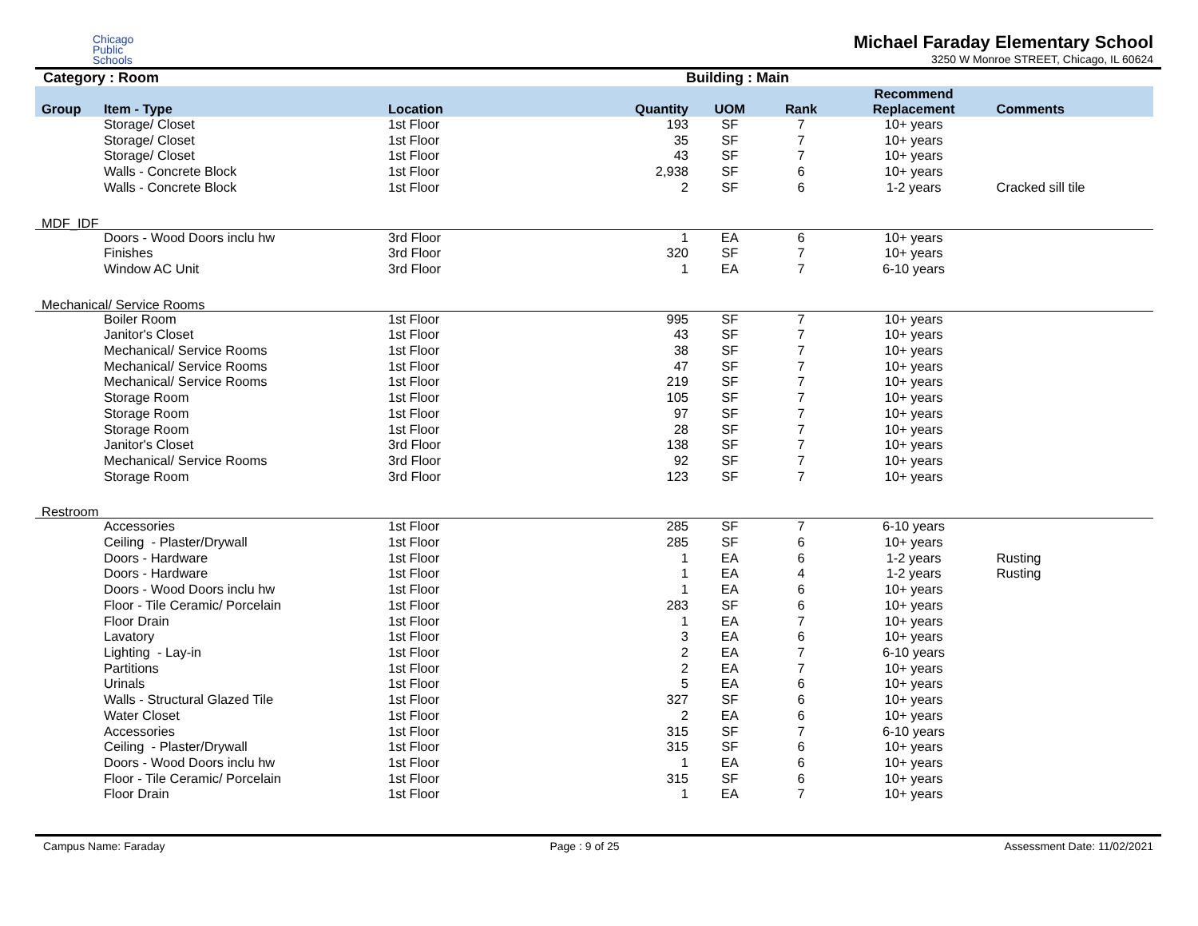Chicago
Public
Schools
Michael Faraday Elementary School
3250 W Monroe STREET, Chicago, IL 60624
Category : Room Building : Main
| Group | Item - Type | Location | Quantity | UOM | Rank | Recommend Replacement | Comments |
| --- | --- | --- | --- | --- | --- | --- | --- |
| | Storage/ Closet | 1st Floor | 193 | SF | 7 | 10+ years | |
| | Storage/ Closet | 1st Floor | 35 | SF | 7 | 10+ years | |
| | Storage/ Closet | 1st Floor | 43 | SF | 7 | 10+ years | |
| | Walls - Concrete Block | 1st Floor | 2,938 | SF | 6 | 10+ years | |
| | Walls - Concrete Block | 1st Floor | 2 | SF | 6 | 1-2 years | Cracked sill tile |
| MDF_IDF | | | | | | | |
| | Doors - Wood Doors inclu hw | 3rd Floor | 1 | EA | 6 | 10+ years | |
| | Finishes | 3rd Floor | 320 | SF | 7 | 10+ years | |
| | Window AC Unit | 3rd Floor | 1 | EA | 7 | 6-10 years | |
| Mechanical/ Service Rooms | | | | | | | |
| | Boiler Room | 1st Floor | 995 | SF | 7 | 10+ years | |
| | Janitor's Closet | 1st Floor | 43 | SF | 7 | 10+ years | |
| | Mechanical/ Service Rooms | 1st Floor | 38 | SF | 7 | 10+ years | |
| | Mechanical/ Service Rooms | 1st Floor | 47 | SF | 7 | 10+ years | |
| | Mechanical/ Service Rooms | 1st Floor | 219 | SF | 7 | 10+ years | |
| | Storage Room | 1st Floor | 105 | SF | 7 | 10+ years | |
| | Storage Room | 1st Floor | 97 | SF | 7 | 10+ years | |
| | Storage Room | 1st Floor | 28 | SF | 7 | 10+ years | |
| | Janitor's Closet | 3rd Floor | 138 | SF | 7 | 10+ years | |
| | Mechanical/ Service Rooms | 3rd Floor | 92 | SF | 7 | 10+ years | |
| | Storage Room | 3rd Floor | 123 | SF | 7 | 10+ years | |
| Restroom | | | | | | | |
| | Accessories | 1st Floor | 285 | SF | 7 | 6-10 years | |
| | Ceiling - Plaster/Drywall | 1st Floor | 285 | SF | 6 | 10+ years | |
| | Doors - Hardware | 1st Floor | 1 | EA | 6 | 1-2 years | Rusting |
| | Doors - Hardware | 1st Floor | 1 | EA | 4 | 1-2 years | Rusting |
| | Doors - Wood Doors inclu hw | 1st Floor | 1 | EA | 6 | 10+ years | |
| | Floor - Tile Ceramic/ Porcelain | 1st Floor | 283 | SF | 6 | 10+ years | |
| | Floor Drain | 1st Floor | 1 | EA | 7 | 10+ years | |
| | Lavatory | 1st Floor | 3 | EA | 6 | 10+ years | |
| | Lighting - Lay-in | 1st Floor | 2 | EA | 7 | 6-10 years | |
| | Partitions | 1st Floor | 2 | EA | 7 | 10+ years | |
| | Urinals | 1st Floor | 5 | EA | 6 | 10+ years | |
| | Walls - Structural Glazed Tile | 1st Floor | 327 | SF | 6 | 10+ years | |
| | Water Closet | 1st Floor | 2 | EA | 6 | 10+ years | |
| | Accessories | 1st Floor | 315 | SF | 7 | 6-10 years | |
| | Ceiling - Plaster/Drywall | 1st Floor | 315 | SF | 6 | 10+ years | |
| | Doors - Wood Doors inclu hw | 1st Floor | 1 | EA | 6 | 10+ years | |
| | Floor - Tile Ceramic/ Porcelain | 1st Floor | 315 | SF | 6 | 10+ years | |
| | Floor Drain | 1st Floor | 1 | EA | 7 | 10+ years | |
Campus Name: Faraday Page : 9 of 25 Assessment Date: 11/02/2021